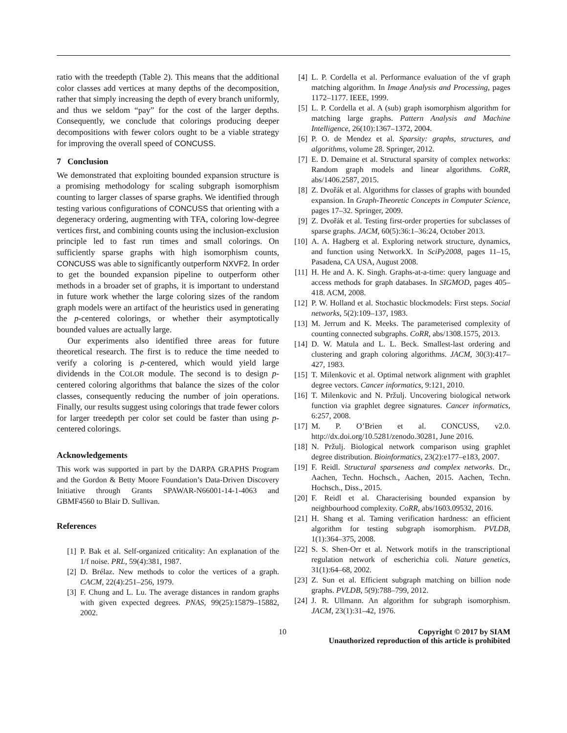ratio with the treedepth (Table 2). This means that the additional color classes add vertices at many depths of the decomposition, rather that simply increasing the depth of every branch uniformly, and thus we seldom “pay” for the cost of the larger depths. Consequently, we conclude that colorings producing deeper decompositions with fewer colors ought to be a viable strategy for improving the overall speed of CONCUSS.
7 Conclusion
We demonstrated that exploiting bounded expansion structure is a promising methodology for scaling subgraph isomorphism counting to larger classes of sparse graphs. We identified through testing various configurations of CONCUSS that orienting with a degeneracy ordering, augmenting with TFA, coloring low-degree vertices first, and combining counts using the inclusion-exclusion principle led to fast run times and small colorings. On sufficiently sparse graphs with high isomorphism counts, CONCUSS was able to significantly outperform NXVF2. In order to get the bounded expansion pipeline to outperform other methods in a broader set of graphs, it is important to understand in future work whether the large coloring sizes of the random graph models were an artifact of the heuristics used in generating the p-centered colorings, or whether their asymptotically bounded values are actually large.
Our experiments also identified three areas for future theoretical research. The first is to reduce the time needed to verify a coloring is p-centered, which would yield large dividends in the COLOR module. The second is to design p-centered coloring algorithms that balance the sizes of the color classes, consequently reducing the number of join operations. Finally, our results suggest using colorings that trade fewer colors for larger treedepth per color set could be faster than using p-centered colorings.
Acknowledgements
This work was supported in part by the DARPA GRAPHS Program and the Gordon & Betty Moore Foundation’s Data-Driven Discovery Initiative through Grants SPAWAR-N66001-14-1-4063 and GBMF4560 to Blair D. Sullivan.
References
[1] P. Bak et al. Self-organized criticality: An explanation of the 1/f noise. PRL, 59(4):381, 1987.
[2] D. Brélaz. New methods to color the vertices of a graph. CACM, 22(4):251–256, 1979.
[3] F. Chung and L. Lu. The average distances in random graphs with given expected degrees. PNAS, 99(25):15879–15882, 2002.
[4] L. P. Cordella et al. Performance evaluation of the vf graph matching algorithm. In Image Analysis and Processing, pages 1172–1177. IEEE, 1999.
[5] L. P. Cordella et al. A (sub) graph isomorphism algorithm for matching large graphs. Pattern Analysis and Machine Intelligence, 26(10):1367–1372, 2004.
[6] P. O. de Mendez et al. Sparsity: graphs, structures, and algorithms, volume 28. Springer, 2012.
[7] E. D. Demaine et al. Structural sparsity of complex networks: Random graph models and linear algorithms. CoRR, abs/1406.2587, 2015.
[8] Z. Dvořák et al. Algorithms for classes of graphs with bounded expansion. In Graph-Theoretic Concepts in Computer Science, pages 17–32. Springer, 2009.
[9] Z. Dvořák et al. Testing first-order properties for subclasses of sparse graphs. JACM, 60(5):36:1–36:24, October 2013.
[10] A. A. Hagberg et al. Exploring network structure, dynamics, and function using NetworkX. In SciPy2008, pages 11–15, Pasadena, CA USA, August 2008.
[11] H. He and A. K. Singh. Graphs-at-a-time: query language and access methods for graph databases. In SIGMOD, pages 405–418. ACM, 2008.
[12] P. W. Holland et al. Stochastic blockmodels: First steps. Social networks, 5(2):109–137, 1983.
[13] M. Jerrum and K. Meeks. The parameterised complexity of counting connected subgraphs. CoRR, abs/1308.1575, 2013.
[14] D. W. Matula and L. L. Beck. Smallest-last ordering and clustering and graph coloring algorithms. JACM, 30(3):417–427, 1983.
[15] T. Milenkovic et al. Optimal network alignment with graphlet degree vectors. Cancer informatics, 9:121, 2010.
[16] T. Milenkovic and N. Pržulj. Uncovering biological network function via graphlet degree signatures. Cancer informatics, 6:257, 2008.
[17] M. P. O’Brien et al. CONCUSS, v2.0. http://dx.doi.org/10.5281/zenodo.30281, June 2016.
[18] N. Pržulj. Biological network comparison using graphlet degree distribution. Bioinformatics, 23(2):e177–e183, 2007.
[19] F. Reidl. Structural sparseness and complex networks. Dr., Aachen, Techn. Hochsch., Aachen, 2015. Aachen, Techn. Hochsch., Diss., 2015.
[20] F. Reidl et al. Characterising bounded expansion by neighbourhood complexity. CoRR, abs/1603.09532, 2016.
[21] H. Shang et al. Taming verification hardness: an efficient algorithm for testing subgraph isomorphism. PVLDB, 1(1):364–375, 2008.
[22] S. S. Shen-Orr et al. Network motifs in the transcriptional regulation network of escherichia coli. Nature genetics, 31(1):64–68, 2002.
[23] Z. Sun et al. Efficient subgraph matching on billion node graphs. PVLDB, 5(9):788–799, 2012.
[24] J. R. Ullmann. An algorithm for subgraph isomorphism. JACM, 23(1):31–42, 1976.
10 Copyright © 2017 by SIAM
Unauthorized reproduction of this article is prohibited